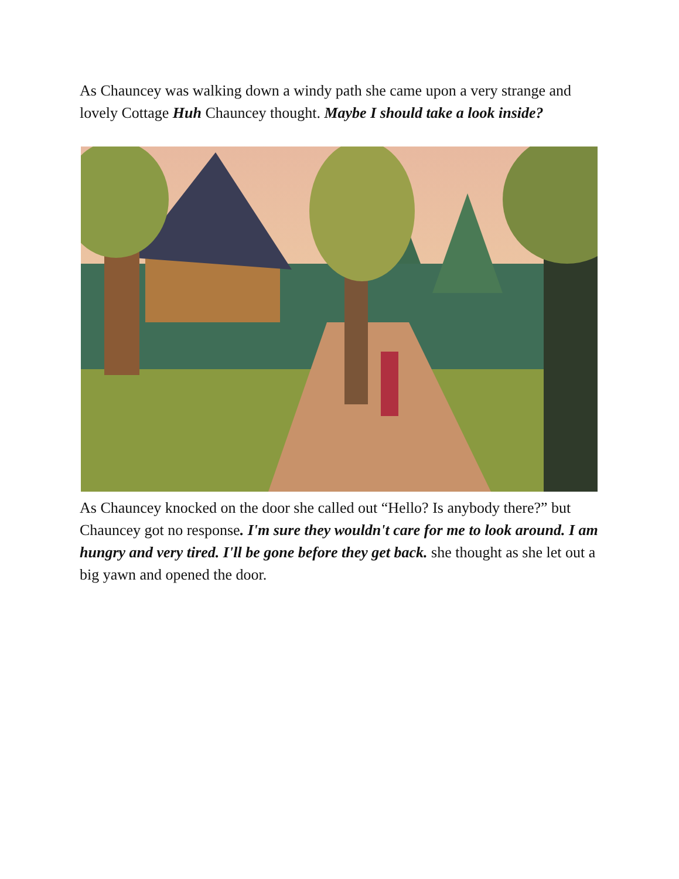As Chauncey was walking down a windy path she came upon a very strange and lovely Cottage Huh Chauncey thought. Maybe I should take a look inside?
As Chauncey knocked on the door she called out “Hello? Is anybody there?” but Chauncey got no response. I'm sure they wouldn't care for me to look around. I am hungry and very tired. I'll be gone before they get back. she thought as she let out a big yawn and opened the door.